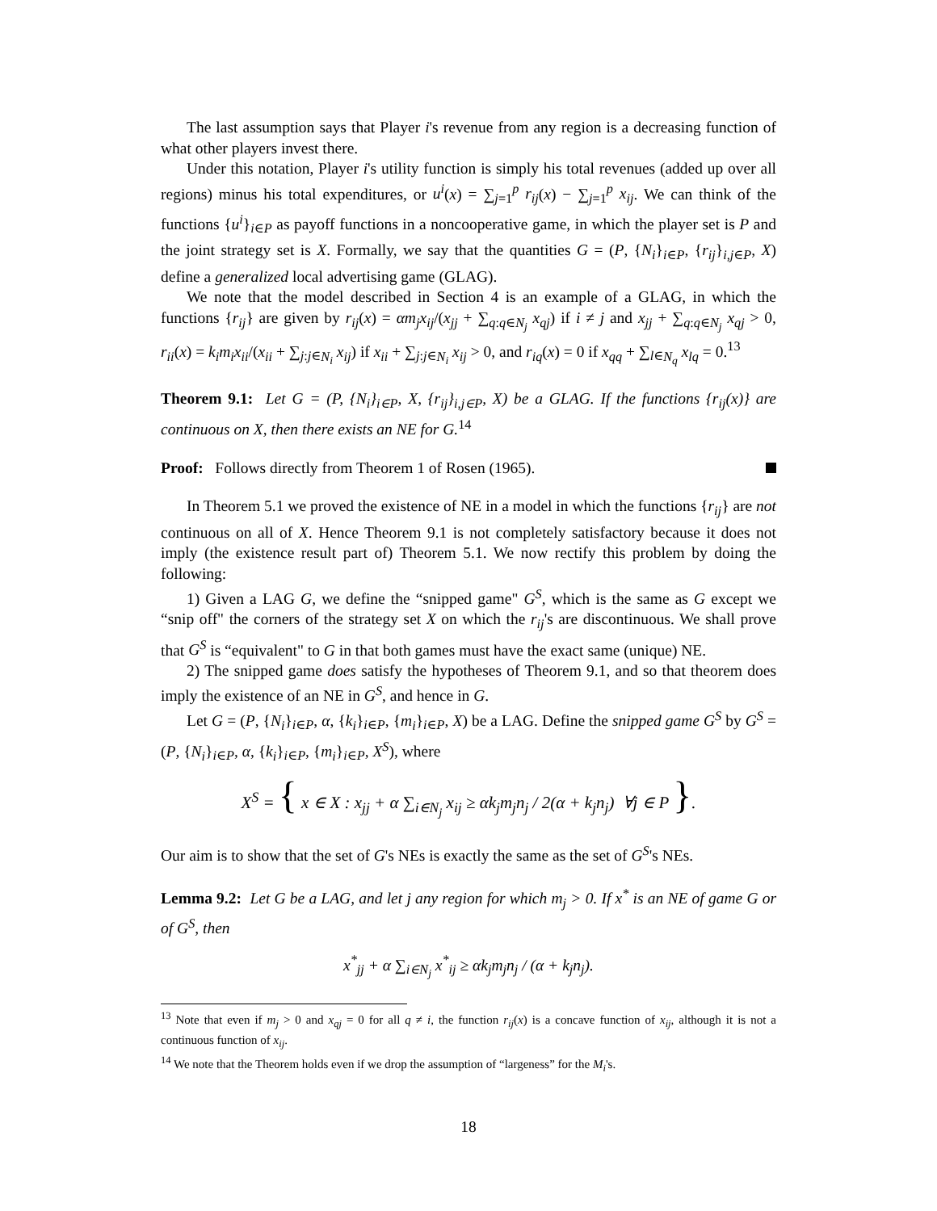The last assumption says that Player i's revenue from any region is a decreasing function of what other players invest there.
Under this notation, Player i's utility function is simply his total revenues (added up over all regions) minus his total expenditures, or u<sup>i</sup>(x) = ∑<sub>j=1</sub><sup>p</sup> r<sub>ij</sub>(x) − ∑<sub>j=1</sub><sup>p</sup> x<sub>ij</sub>. We can think of the functions {u<sup>i</sup>}<sub>i∈P</sub> as payoff functions in a noncooperative game, in which the player set is P and the joint strategy set is X. Formally, we say that the quantities G = (P, {N<sub>i</sub>}<sub>i∈P</sub>, {r<sub>ij</sub>}<sub>i,j∈P</sub>, X) define a generalized local advertising game (GLAG).
We note that the model described in Section 4 is an example of a GLAG, in which the functions {r<sub>ij</sub>} are given by r<sub>ij</sub>(x) = αm<sub>j</sub>x<sub>ij</sub>/(x<sub>jj</sub> + ∑<sub>q:q∈N<sub>j</sub></sub> x<sub>qj</sub>) if i ≠ j and x<sub>jj</sub> + ∑<sub>q:q∈N<sub>j</sub></sub> x<sub>qj</sub> > 0, r<sub>ii</sub>(x) = k<sub>i</sub>m<sub>i</sub>x<sub>ii</sub>/(x<sub>ii</sub> + ∑<sub>j:j∈N<sub>i</sub></sub> x<sub>ij</sub>) if x<sub>ii</sub> + ∑<sub>j:j∈N<sub>i</sub></sub> x<sub>ij</sub> > 0, and r<sub>iq</sub>(x) = 0 if x<sub>qq</sub> + ∑<sub>l∈N<sub>q</sub></sub> x<sub>lq</sub> = 0.<sup>13</sup>
Theorem 9.1: Let G = (P, {N<sub>i</sub>}<sub>i∈P</sub>, X, {r<sub>ij</sub>}<sub>i,j∈P</sub>, X) be a GLAG. If the functions {r<sub>ij</sub>(x)} are continuous on X, then there exists an NE for G.<sup>14</sup>
Proof: Follows directly from Theorem 1 of Rosen (1965).
In Theorem 5.1 we proved the existence of NE in a model in which the functions {r<sub>ij</sub>} are not continuous on all of X. Hence Theorem 9.1 is not completely satisfactory because it does not imply (the existence result part of) Theorem 5.1. We now rectify this problem by doing the following:
1) Given a LAG G, we define the “snipped game" G<sup>S</sup>, which is the same as G except we “snip off" the corners of the strategy set X on which the r<sub>ij</sub>'s are discontinuous. We shall prove that G<sup>S</sup> is “equivalent" to G in that both games must have the exact same (unique) NE.
2) The snipped game does satisfy the hypotheses of Theorem 9.1, and so that theorem does imply the existence of an NE in G<sup>S</sup>, and hence in G.
Let G = (P, {N<sub>i</sub>}<sub>i∈P</sub>, α, {k<sub>i</sub>}<sub>i∈P</sub>, {m<sub>i</sub>}<sub>i∈P</sub>, X) be a LAG. Define the snipped game G<sup>S</sup> by G<sup>S</sup> = (P, {N<sub>i</sub>}<sub>i∈P</sub>, α, {k<sub>i</sub>}<sub>i∈P</sub>, {m<sub>i</sub>}<sub>i∈P</sub>, X<sup>S</sup>), where
X<sup>S</sup> = { x ∈ X : x<sub>jj</sub> + α ∑<sub>i∈N<sub>j</sub></sub> x<sub>ij</sub> ≥ αk<sub>j</sub>m<sub>j</sub>n<sub>j</sub> / 2(α + k<sub>j</sub>n<sub>j</sub>) ∀j ∈ P }.
Our aim is to show that the set of G's NEs is exactly the same as the set of G<sup>S</sup>'s NEs.
Lemma 9.2: Let G be a LAG, and let j any region for which m<sub>j</sub> > 0. If x<sup>*</sup> is an NE of game G or of G<sup>S</sup>, then
x<sup>*</sup><sub>jj</sub> + α ∑<sub>i∈N<sub>j</sub></sub> x<sup>*</sup><sub>ij</sub> ≥ αk<sub>j</sub>m<sub>j</sub>n<sub>j</sub> / (α + k<sub>j</sub>n<sub>j</sub>).
<sup>13</sup> Note that even if m<sub>j</sub> > 0 and x<sub>qj</sub> = 0 for all q ≠ i, the function r<sub>ij</sub>(x) is a concave function of x<sub>ij</sub>, although it is not a continuous function of x<sub>ij</sub>.
<sup>14</sup> We note that the Theorem holds even if we drop the assumption of “largeness” for the M<sub>i</sub>'s.
18